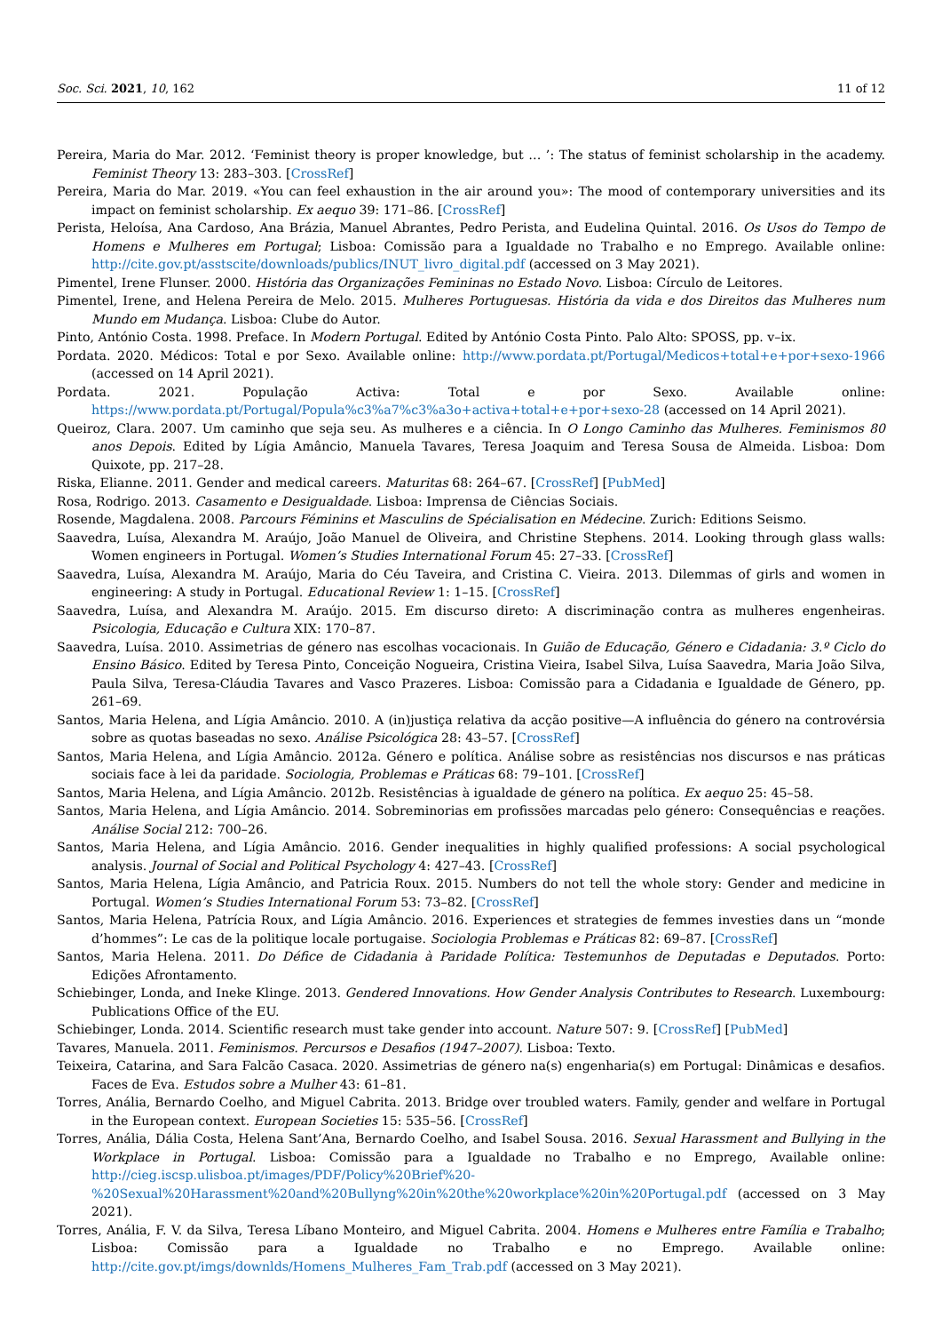Soc. Sci. 2021, 10, 162 11 of 12
Pereira, Maria do Mar. 2012. ‘Feminist theory is proper knowledge, but … ’: The status of feminist scholarship in the academy. Feminist Theory 13: 283–303. [CrossRef]
Pereira, Maria do Mar. 2019. «You can feel exhaustion in the air around you»: The mood of contemporary universities and its impact on feminist scholarship. Ex aequo 39: 171–86. [CrossRef]
Perista, Heloísa, Ana Cardoso, Ana Brázia, Manuel Abrantes, Pedro Perista, and Eudelina Quintal. 2016. Os Usos do Tempo de Homens e Mulheres em Portugal; Lisboa: Comissão para a Igualdade no Trabalho e no Emprego. Available online: http://cite.gov.pt/asstscite/downloads/publics/INUT_livro_digital.pdf (accessed on 3 May 2021).
Pimentel, Irene Flunser. 2000. História das Organizações Femininas no Estado Novo. Lisboa: Círculo de Leitores.
Pimentel, Irene, and Helena Pereira de Melo. 2015. Mulheres Portuguesas. História da vida e dos Direitos das Mulheres num Mundo em Mudança. Lisboa: Clube do Autor.
Pinto, António Costa. 1998. Preface. In Modern Portugal. Edited by António Costa Pinto. Palo Alto: SPOSS, pp. v–ix.
Pordata. 2020. Médicos: Total e por Sexo. Available online: http://www.pordata.pt/Portugal/Medicos+total+e+por+sexo-1966 (accessed on 14 April 2021).
Pordata. 2021. População Activa: Total e por Sexo. Available online: https://www.pordata.pt/Portugal/Popula%c3%a7%c3%a3o+activa+total+e+por+sexo-28 (accessed on 14 April 2021).
Queiroz, Clara. 2007. Um caminho que seja seu. As mulheres e a ciência. In O Longo Caminho das Mulheres. Feminismos 80 anos Depois. Edited by Lígia Amâncio, Manuela Tavares, Teresa Joaquim and Teresa Sousa de Almeida. Lisboa: Dom Quixote, pp. 217–28.
Riska, Elianne. 2011. Gender and medical careers. Maturitas 68: 264–67. [CrossRef] [PubMed]
Rosa, Rodrigo. 2013. Casamento e Desigualdade. Lisboa: Imprensa de Ciências Sociais.
Rosende, Magdalena. 2008. Parcours Féminins et Masculins de Spécialisation en Médecine. Zurich: Editions Seismo.
Saavedra, Luísa, Alexandra M. Araújo, João Manuel de Oliveira, and Christine Stephens. 2014. Looking through glass walls: Women engineers in Portugal. Women’s Studies International Forum 45: 27–33. [CrossRef]
Saavedra, Luísa, Alexandra M. Araújo, Maria do Céu Taveira, and Cristina C. Vieira. 2013. Dilemmas of girls and women in engineering: A study in Portugal. Educational Review 1: 1–15. [CrossRef]
Saavedra, Luísa, and Alexandra M. Araújo. 2015. Em discurso direto: A discriminação contra as mulheres engenheiras. Psicologia, Educação e Cultura XIX: 170–87.
Saavedra, Luísa. 2010. Assimetrias de género nas escolhas vocacionais. In Guião de Educação, Género e Cidadania: 3.º Ciclo do Ensino Básico. Edited by Teresa Pinto, Conceição Nogueira, Cristina Vieira, Isabel Silva, Luísa Saavedra, Maria João Silva, Paula Silva, Teresa-Cláudia Tavares and Vasco Prazeres. Lisboa: Comissão para a Cidadania e Igualdade de Género, pp. 261–69.
Santos, Maria Helena, and Lígia Amâncio. 2010. A (in)justiça relativa da acção positive—A influência do género na controvérsia sobre as quotas baseadas no sexo. Análise Psicológica 28: 43–57. [CrossRef]
Santos, Maria Helena, and Lígia Amâncio. 2012a. Género e política. Análise sobre as resistências nos discursos e nas práticas sociais face à lei da paridade. Sociologia, Problemas e Práticas 68: 79–101. [CrossRef]
Santos, Maria Helena, and Lígia Amâncio. 2012b. Resistências à igualdade de género na política. Ex aequo 25: 45–58.
Santos, Maria Helena, and Lígia Amâncio. 2014. Sobreminorias em profissões marcadas pelo género: Consequências e reações. Análise Social 212: 700–26.
Santos, Maria Helena, and Lígia Amâncio. 2016. Gender inequalities in highly qualified professions: A social psychological analysis. Journal of Social and Political Psychology 4: 427–43. [CrossRef]
Santos, Maria Helena, Lígia Amâncio, and Patricia Roux. 2015. Numbers do not tell the whole story: Gender and medicine in Portugal. Women’s Studies International Forum 53: 73–82. [CrossRef]
Santos, Maria Helena, Patrícia Roux, and Lígia Amâncio. 2016. Experiences et strategies de femmes investies dans un “monde d’hommes”: Le cas de la politique locale portugaise. Sociologia Problemas e Práticas 82: 69–87. [CrossRef]
Santos, Maria Helena. 2011. Do Défice de Cidadania à Paridade Política: Testemunhos de Deputadas e Deputados. Porto: Edições Afrontamento.
Schiebinger, Londa, and Ineke Klinge. 2013. Gendered Innovations. How Gender Analysis Contributes to Research. Luxembourg: Publications Office of the EU.
Schiebinger, Londa. 2014. Scientific research must take gender into account. Nature 507: 9. [CrossRef] [PubMed]
Tavares, Manuela. 2011. Feminismos. Percursos e Desafios (1947–2007). Lisboa: Texto.
Teixeira, Catarina, and Sara Falcão Casaca. 2020. Assimetrias de género na(s) engenharia(s) em Portugal: Dinâmicas e desafios. Faces de Eva. Estudos sobre a Mulher 43: 61–81.
Torres, Anália, Bernardo Coelho, and Miguel Cabrita. 2013. Bridge over troubled waters. Family, gender and welfare in Portugal in the European context. European Societies 15: 535–56. [CrossRef]
Torres, Anália, Dália Costa, Helena Sant’Ana, Bernardo Coelho, and Isabel Sousa. 2016. Sexual Harassment and Bullying in the Workplace in Portugal. Lisboa: Comissão para a Igualdade no Trabalho e no Emprego, Available online: http://cieg.iscsp.ulisboa.pt/images/PDF/Policy%20Brief%20-%20Sexual%20Harassment%20and%20Bullyng%20in%20the%20workplace%20in%20Portugal.pdf (accessed on 3 May 2021).
Torres, Anália, F. V. da Silva, Teresa Líbano Monteiro, and Miguel Cabrita. 2004. Homens e Mulheres entre Família e Trabalho; Lisboa: Comissão para a Igualdade no Trabalho e no Emprego. Available online: http://cite.gov.pt/imgs/downlds/Homens_Mulheres_Fam_Trab.pdf (accessed on 3 May 2021).